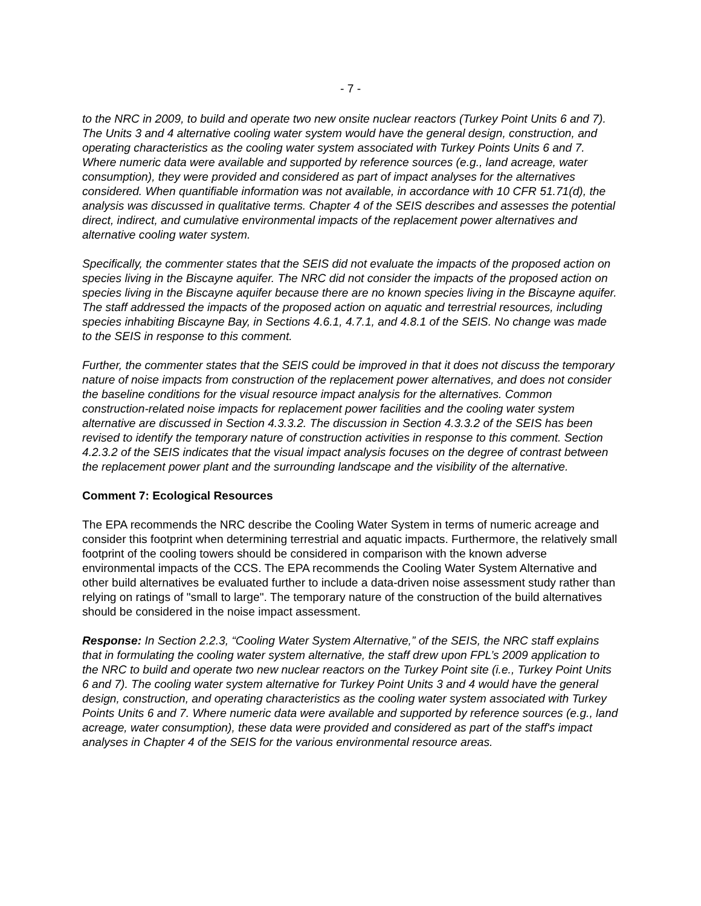- 7 -
to the NRC in 2009, to build and operate two new onsite nuclear reactors (Turkey Point Units 6 and 7). The Units 3 and 4 alternative cooling water system would have the general design, construction, and operating characteristics as the cooling water system associated with Turkey Points Units 6 and 7. Where numeric data were available and supported by reference sources (e.g., land acreage, water consumption), they were provided and considered as part of impact analyses for the alternatives considered. When quantifiable information was not available, in accordance with 10 CFR 51.71(d), the analysis was discussed in qualitative terms. Chapter 4 of the SEIS describes and assesses the potential direct, indirect, and cumulative environmental impacts of the replacement power alternatives and alternative cooling water system.
Specifically, the commenter states that the SEIS did not evaluate the impacts of the proposed action on species living in the Biscayne aquifer. The NRC did not consider the impacts of the proposed action on species living in the Biscayne aquifer because there are no known species living in the Biscayne aquifer. The staff addressed the impacts of the proposed action on aquatic and terrestrial resources, including species inhabiting Biscayne Bay, in Sections 4.6.1, 4.7.1, and 4.8.1 of the SEIS. No change was made to the SEIS in response to this comment.
Further, the commenter states that the SEIS could be improved in that it does not discuss the temporary nature of noise impacts from construction of the replacement power alternatives, and does not consider the baseline conditions for the visual resource impact analysis for the alternatives. Common construction-related noise impacts for replacement power facilities and the cooling water system alternative are discussed in Section 4.3.3.2. The discussion in Section 4.3.3.2 of the SEIS has been revised to identify the temporary nature of construction activities in response to this comment. Section 4.2.3.2 of the SEIS indicates that the visual impact analysis focuses on the degree of contrast between the replacement power plant and the surrounding landscape and the visibility of the alternative.
Comment 7: Ecological Resources
The EPA recommends the NRC describe the Cooling Water System in terms of numeric acreage and consider this footprint when determining terrestrial and aquatic impacts. Furthermore, the relatively small footprint of the cooling towers should be considered in comparison with the known adverse environmental impacts of the CCS. The EPA recommends the Cooling Water System Alternative and other build alternatives be evaluated further to include a data-driven noise assessment study rather than relying on ratings of "small to large". The temporary nature of the construction of the build alternatives should be considered in the noise impact assessment.
Response: In Section 2.2.3, “Cooling Water System Alternative,” of the SEIS, the NRC staff explains that in formulating the cooling water system alternative, the staff drew upon FPL’s 2009 application to the NRC to build and operate two new nuclear reactors on the Turkey Point site (i.e., Turkey Point Units 6 and 7). The cooling water system alternative for Turkey Point Units 3 and 4 would have the general design, construction, and operating characteristics as the cooling water system associated with Turkey Points Units 6 and 7. Where numeric data were available and supported by reference sources (e.g., land acreage, water consumption), these data were provided and considered as part of the staff's impact analyses in Chapter 4 of the SEIS for the various environmental resource areas.